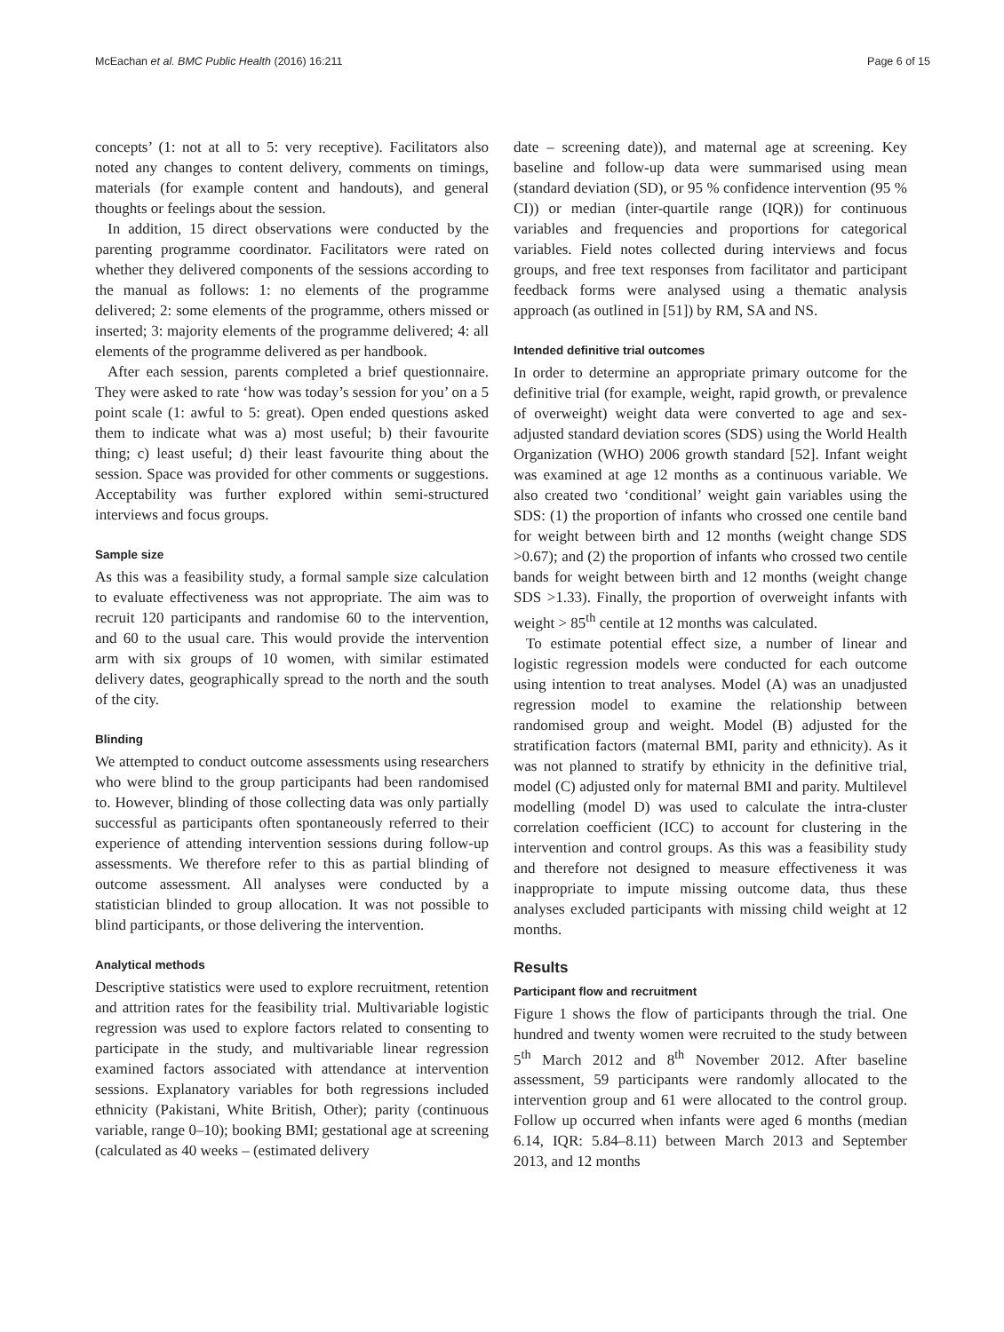McEachan et al. BMC Public Health (2016) 16:211 Page 6 of 15
concepts’ (1: not at all to 5: very receptive). Facilitators also noted any changes to content delivery, comments on timings, materials (for example content and handouts), and general thoughts or feelings about the session.
In addition, 15 direct observations were conducted by the parenting programme coordinator. Facilitators were rated on whether they delivered components of the sessions according to the manual as follows: 1: no elements of the programme delivered; 2: some elements of the programme, others missed or inserted; 3: majority elements of the programme delivered; 4: all elements of the programme delivered as per handbook.
After each session, parents completed a brief questionnaire. They were asked to rate ‘how was today’s session for you’ on a 5 point scale (1: awful to 5: great). Open ended questions asked them to indicate what was a) most useful; b) their favourite thing; c) least useful; d) their least favourite thing about the session. Space was provided for other comments or suggestions. Acceptability was further explored within semi-structured interviews and focus groups.
Sample size
As this was a feasibility study, a formal sample size calculation to evaluate effectiveness was not appropriate. The aim was to recruit 120 participants and randomise 60 to the intervention, and 60 to the usual care. This would provide the intervention arm with six groups of 10 women, with similar estimated delivery dates, geographically spread to the north and the south of the city.
Blinding
We attempted to conduct outcome assessments using researchers who were blind to the group participants had been randomised to. However, blinding of those collecting data was only partially successful as participants often spontaneously referred to their experience of attending intervention sessions during follow-up assessments. We therefore refer to this as partial blinding of outcome assessment. All analyses were conducted by a statistician blinded to group allocation. It was not possible to blind participants, or those delivering the intervention.
Analytical methods
Descriptive statistics were used to explore recruitment, retention and attrition rates for the feasibility trial. Multivariable logistic regression was used to explore factors related to consenting to participate in the study, and multivariable linear regression examined factors associated with attendance at intervention sessions. Explanatory variables for both regressions included ethnicity (Pakistani, White British, Other); parity (continuous variable, range 0–10); booking BMI; gestational age at screening (calculated as 40 weeks – (estimated delivery
date – screening date)), and maternal age at screening. Key baseline and follow-up data were summarised using mean (standard deviation (SD), or 95 % confidence intervention (95 % CI)) or median (inter-quartile range (IQR)) for continuous variables and frequencies and proportions for categorical variables. Field notes collected during interviews and focus groups, and free text responses from facilitator and participant feedback forms were analysed using a thematic analysis approach (as outlined in [51]) by RM, SA and NS.
Intended definitive trial outcomes
In order to determine an appropriate primary outcome for the definitive trial (for example, weight, rapid growth, or prevalence of overweight) weight data were converted to age and sex-adjusted standard deviation scores (SDS) using the World Health Organization (WHO) 2006 growth standard [52]. Infant weight was examined at age 12 months as a continuous variable. We also created two ‘conditional’ weight gain variables using the SDS: (1) the proportion of infants who crossed one centile band for weight between birth and 12 months (weight change SDS >0.67); and (2) the proportion of infants who crossed two centile bands for weight between birth and 12 months (weight change SDS >1.33). Finally, the proportion of overweight infants with weight > 85<sup>th</sup> centile at 12 months was calculated.
To estimate potential effect size, a number of linear and logistic regression models were conducted for each outcome using intention to treat analyses. Model (A) was an unadjusted regression model to examine the relationship between randomised group and weight. Model (B) adjusted for the stratification factors (maternal BMI, parity and ethnicity). As it was not planned to stratify by ethnicity in the definitive trial, model (C) adjusted only for maternal BMI and parity. Multilevel modelling (model D) was used to calculate the intra-cluster correlation coefficient (ICC) to account for clustering in the intervention and control groups. As this was a feasibility study and therefore not designed to measure effectiveness it was inappropriate to impute missing outcome data, thus these analyses excluded participants with missing child weight at 12 months.
Results
Participant flow and recruitment
Figure 1 shows the flow of participants through the trial. One hundred and twenty women were recruited to the study between 5<sup>th</sup> March 2012 and 8<sup>th</sup> November 2012. After baseline assessment, 59 participants were randomly allocated to the intervention group and 61 were allocated to the control group. Follow up occurred when infants were aged 6 months (median 6.14, IQR: 5.84–8.11) between March 2013 and September 2013, and 12 months